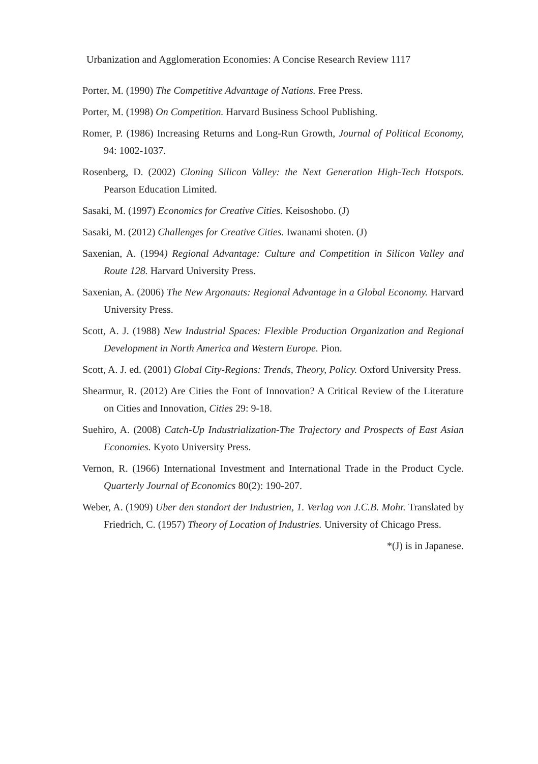Urbanization and Agglomeration Economies: A Concise Research Review 1117
Porter, M. (1990) The Competitive Advantage of Nations. Free Press.
Porter, M. (1998) On Competition. Harvard Business School Publishing.
Romer, P. (1986) Increasing Returns and Long-Run Growth, Journal of Political Economy, 94: 1002-1037.
Rosenberg, D. (2002) Cloning Silicon Valley: the Next Generation High-Tech Hotspots. Pearson Education Limited.
Sasaki, M. (1997) Economics for Creative Cities. Keisoshobo. (J)
Sasaki, M. (2012) Challenges for Creative Cities. Iwanami shoten. (J)
Saxenian, A. (1994) Regional Advantage: Culture and Competition in Silicon Valley and Route 128. Harvard University Press.
Saxenian, A. (2006) The New Argonauts: Regional Advantage in a Global Economy. Harvard University Press.
Scott, A. J. (1988) New Industrial Spaces: Flexible Production Organization and Regional Development in North America and Western Europe. Pion.
Scott, A. J. ed. (2001) Global City-Regions: Trends, Theory, Policy. Oxford University Press.
Shearmur, R. (2012) Are Cities the Font of Innovation? A Critical Review of the Literature on Cities and Innovation, Cities 29: 9-18.
Suehiro, A. (2008) Catch-Up Industrialization-The Trajectory and Prospects of East Asian Economies. Kyoto University Press.
Vernon, R. (1966) International Investment and International Trade in the Product Cycle. Quarterly Journal of Economics 80(2): 190-207.
Weber, A. (1909) Uber den standort der Industrien, 1. Verlag von J.C.B. Mohr. Translated by Friedrich, C. (1957) Theory of Location of Industries. University of Chicago Press.
*(J) is in Japanese.